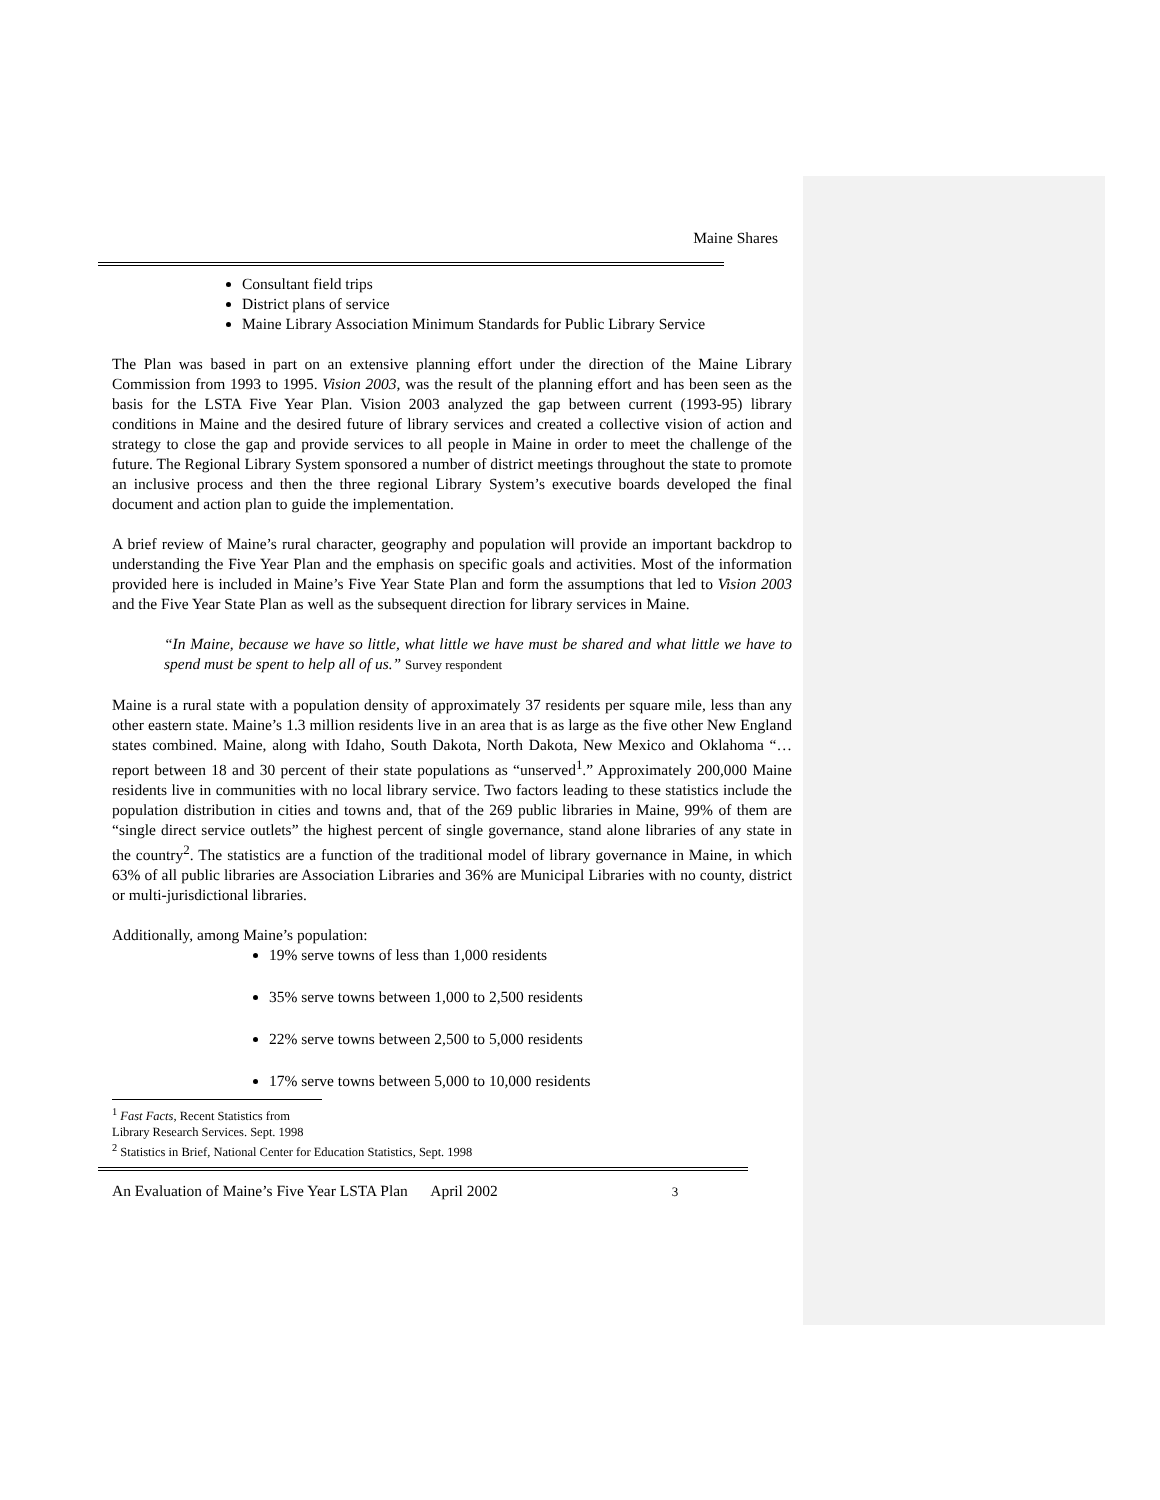Maine Shares
Consultant field trips
District plans of service
Maine Library Association Minimum Standards for Public Library Service
The Plan was based in part on an extensive planning effort under the direction of the Maine Library Commission from 1993 to 1995. Vision 2003, was the result of the planning effort and has been seen as the basis for the LSTA Five Year Plan. Vision 2003 analyzed the gap between current (1993-95) library conditions in Maine and the desired future of library services and created a collective vision of action and strategy to close the gap and provide services to all people in Maine in order to meet the challenge of the future. The Regional Library System sponsored a number of district meetings throughout the state to promote an inclusive process and then the three regional Library System’s executive boards developed the final document and action plan to guide the implementation.
A brief review of Maine’s rural character, geography and population will provide an important backdrop to understanding the Five Year Plan and the emphasis on specific goals and activities. Most of the information provided here is included in Maine’s Five Year State Plan and form the assumptions that led to Vision 2003 and the Five Year State Plan as well as the subsequent direction for library services in Maine.
“In Maine, because we have so little, what little we have must be shared and what little we have to spend must be spent to help all of us.” Survey respondent
Maine is a rural state with a population density of approximately 37 residents per square mile, less than any other eastern state. Maine’s 1.3 million residents live in an area that is as large as the five other New England states combined. Maine, along with Idaho, South Dakota, North Dakota, New Mexico and Oklahoma “…report between 18 and 30 percent of their state populations as “unserved<sup>1</sup>.” Approximately 200,000 Maine residents live in communities with no local library service. Two factors leading to these statistics include the population distribution in cities and towns and, that of the 269 public libraries in Maine, 99% of them are “single direct service outlets” the highest percent of single governance, stand alone libraries of any state in the country<sup>2</sup>. The statistics are a function of the traditional model of library governance in Maine, in which 63% of all public libraries are Association Libraries and 36% are Municipal Libraries with no county, district or multi-jurisdictional libraries.
Additionally, among Maine’s population:
19% serve towns of less than 1,000 residents
35% serve towns between 1,000 to 2,500 residents
22% serve towns between 2,500 to 5,000 residents
17% serve towns between 5,000 to 10,000 residents
<sup>1</sup> Fast Facts, Recent Statistics from Library Research Services. Sept. 1998
<sup>2</sup> Statistics in Brief, National Center for Education Statistics, Sept. 1998
An Evaluation of Maine’s Five Year LSTA Plan April 2002 3